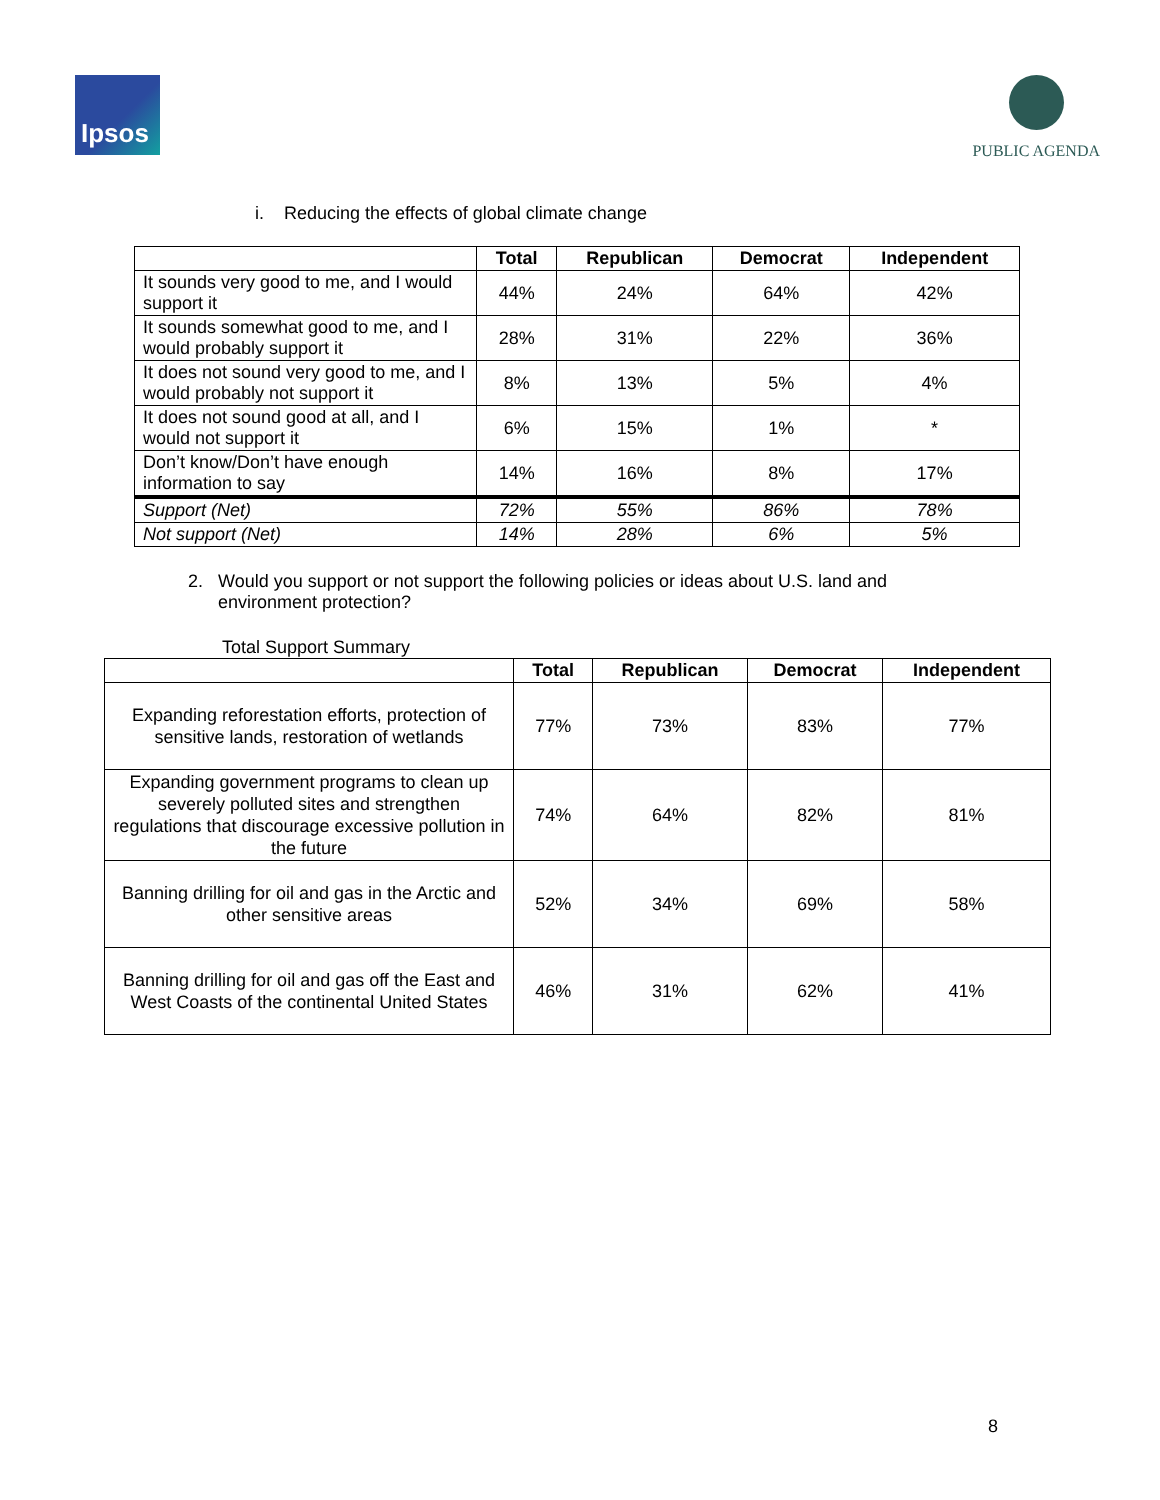Ipsos
PUBLIC AGENDA
i. Reducing the effects of global climate change
| | Total | Republican | Democrat | Independent |
| --- | --- | --- | --- | --- |
| It sounds very good to me, and I would support it | 44% | 24% | 64% | 42% |
| It sounds somewhat good to me, and I would probably support it | 28% | 31% | 22% | 36% |
| It does not sound very good to me, and I would probably not support it | 8% | 13% | 5% | 4% |
| It does not sound good at all, and I would not support it | 6% | 15% | 1% | * |
| Don’t know/Don’t have enough information to say | 14% | 16% | 8% | 17% |
| Support (Net) | 72% | 55% | 86% | 78% |
| Not support (Net) | 14% | 28% | 6% | 5% |
2. Would you support or not support the following policies or ideas about U.S. land and
environment protection?
Total Support Summary
| | Total | Republican | Democrat | Independent |
| --- | --- | --- | --- | --- |
| Expanding reforestation efforts, protection of sensitive lands, restoration of wetlands | 77% | 73% | 83% | 77% |
| Expanding government programs to clean up severely polluted sites and strengthen regulations that discourage excessive pollution in the future | 74% | 64% | 82% | 81% |
| Banning drilling for oil and gas in the Arctic and other sensitive areas | 52% | 34% | 69% | 58% |
| Banning drilling for oil and gas off the East and West Coasts of the continental United States | 46% | 31% | 62% | 41% |
8